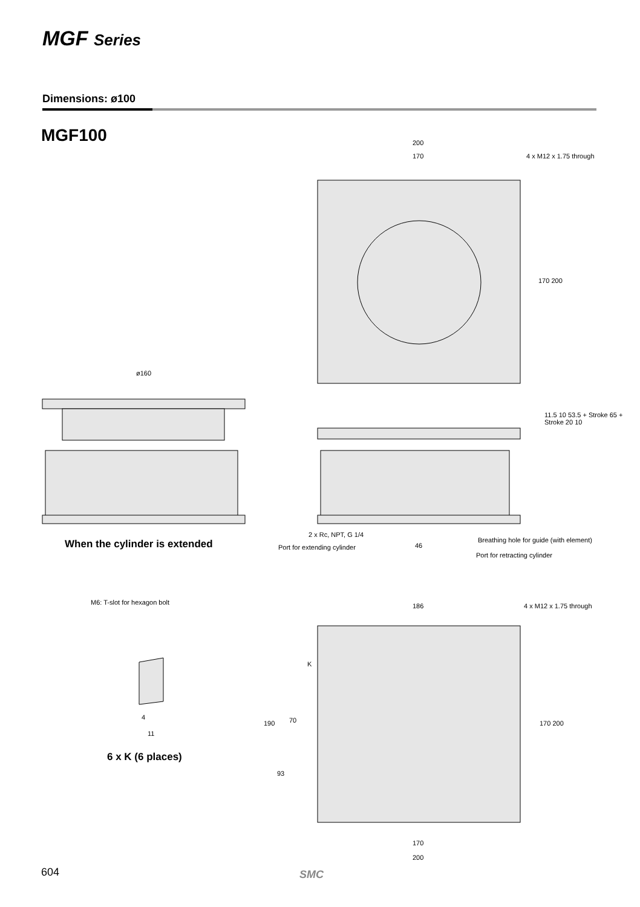MGF Series
Dimensions: ø100
MGF100 200
170 4 x M12 x 1.75 through
170 200
ø160
11.5 10 53.5 + Stroke 65 + Stroke 20 10
2 x Rc, NPT, G 1/4
Port for extending cylinder 46
Breathing hole for guide (with element)
Port for retracting cylinder
When the cylinder is extended
M6: T-slot for hexagon bolt
4
11
6 x K (6 places)
186 4 x M12 x 1.75 through
K
190 70
93
170 200
170
200
604 SMC